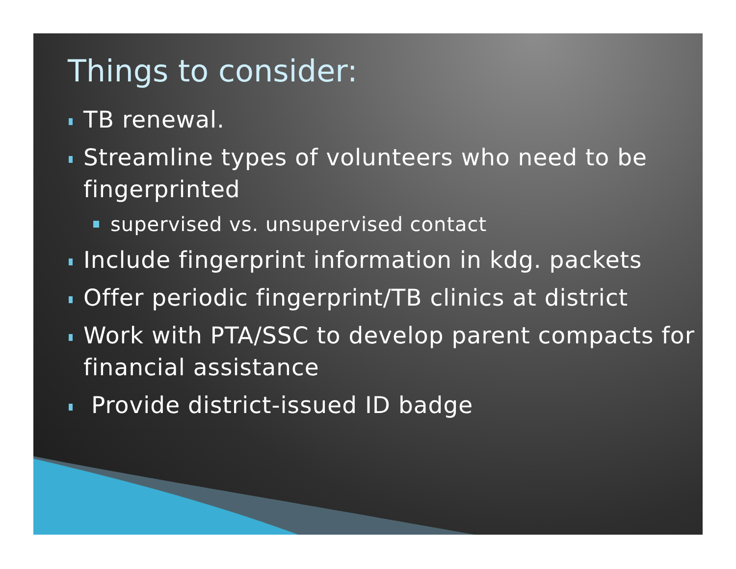Things to consider:
TB renewal.
Streamline types of volunteers who need to be fingerprinted
supervised vs. unsupervised contact
Include fingerprint information in kdg. packets
Offer periodic fingerprint/TB clinics at district
Work with PTA/SSC to develop parent compacts for financial assistance
Provide district-issued ID badge